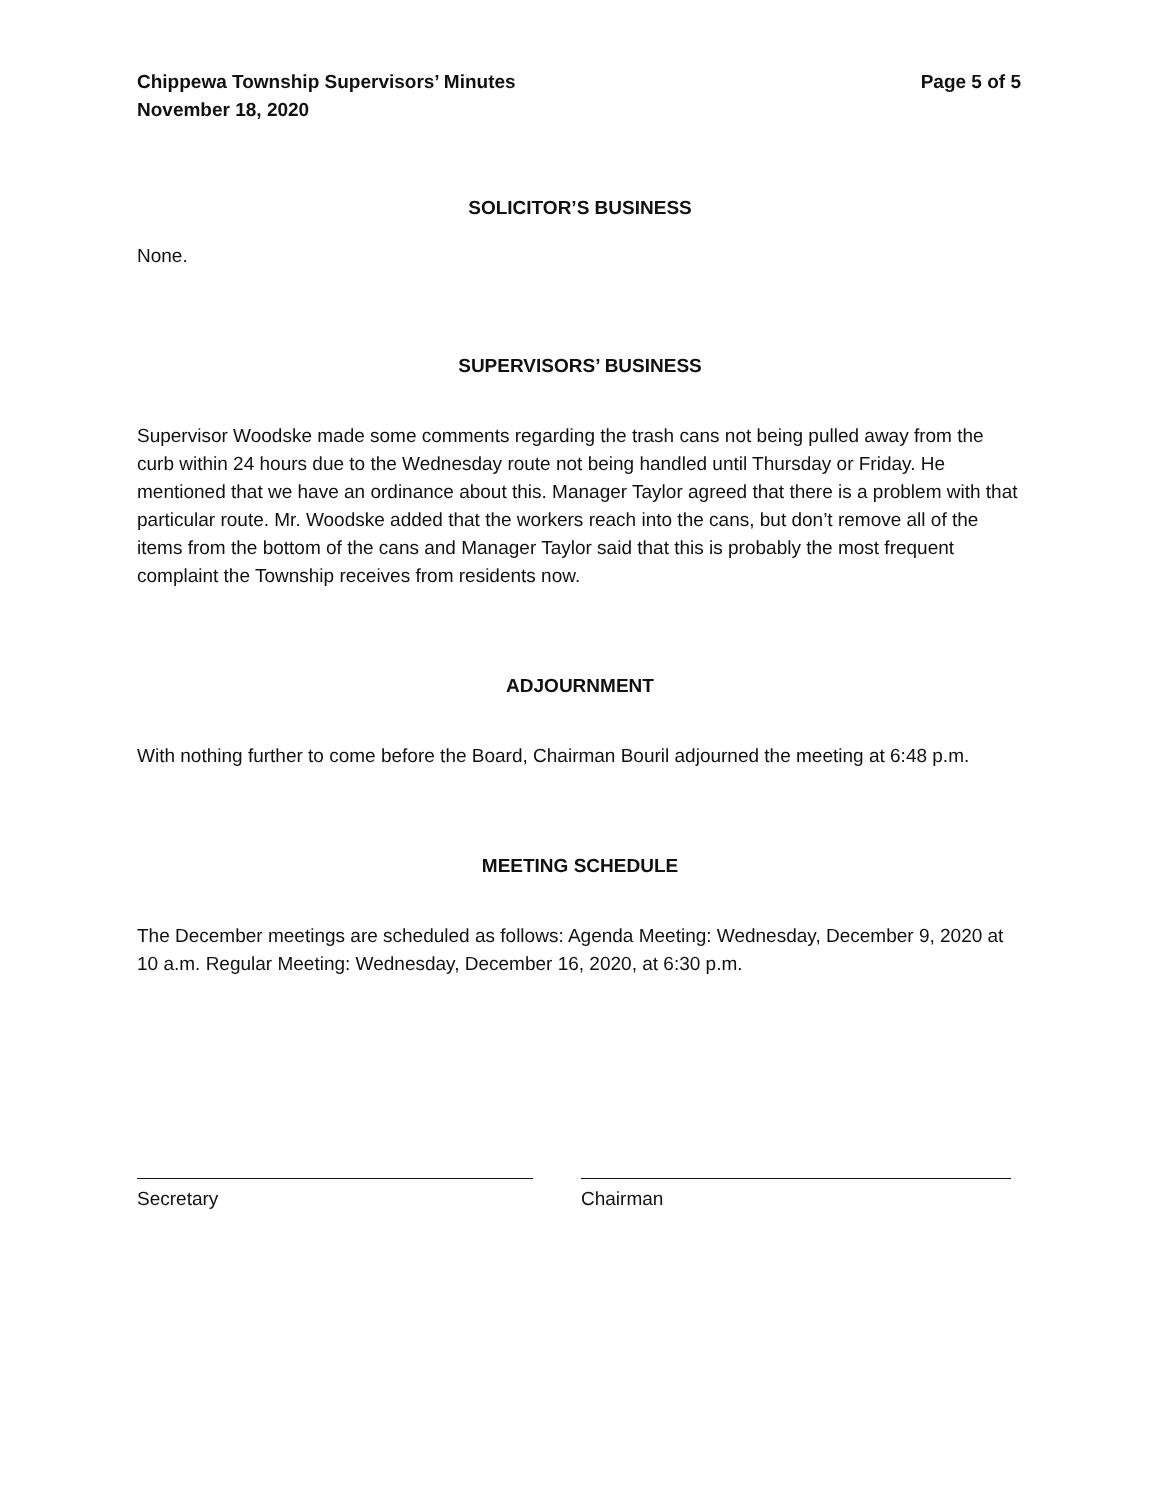Chippewa Township Supervisors’ Minutes
November 18, 2020 Page 5 of 5
SOLICITOR’S BUSINESS
None.
SUPERVISORS’ BUSINESS
Supervisor Woodske made some comments regarding the trash cans not being pulled away from the curb within 24 hours due to the Wednesday route not being handled until Thursday or Friday. He mentioned that we have an ordinance about this. Manager Taylor agreed that there is a problem with that particular route. Mr. Woodske added that the workers reach into the cans, but don’t remove all of the items from the bottom of the cans and Manager Taylor said that this is probably the most frequent complaint the Township receives from residents now.
ADJOURNMENT
With nothing further to come before the Board, Chairman Bouril adjourned the meeting at 6:48 p.m.
MEETING SCHEDULE
The December meetings are scheduled as follows: Agenda Meeting: Wednesday, December 9, 2020 at 10 a.m. Regular Meeting: Wednesday, December 16, 2020, at 6:30 p.m.
Secretary Chairman